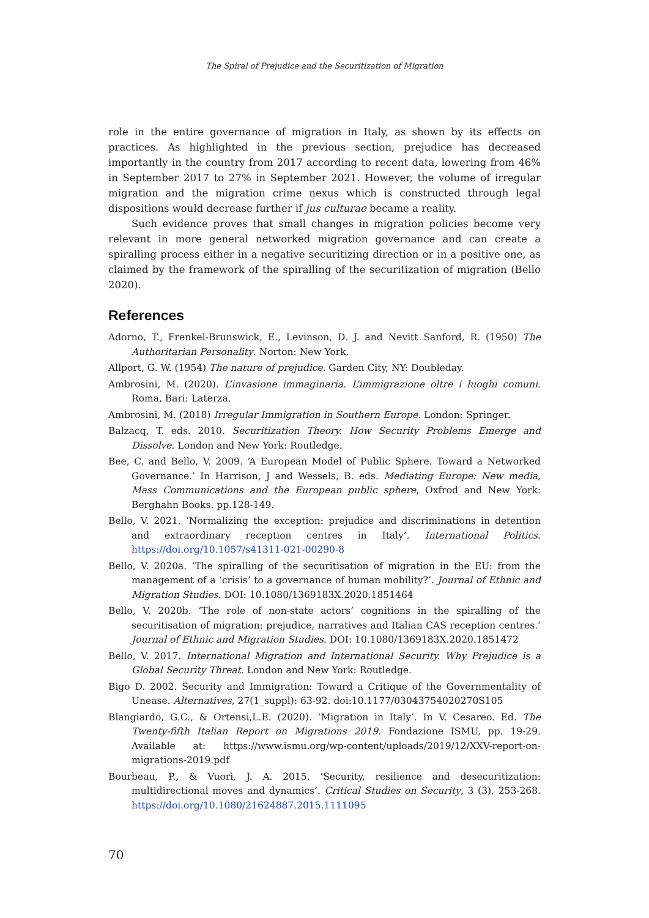The Spiral of Prejudice and the Securitization of Migration
role in the entire governance of migration in Italy, as shown by its effects on practices. As highlighted in the previous section, prejudice has decreased importantly in the country from 2017 according to recent data, lowering from 46% in September 2017 to 27% in September 2021. However, the volume of irregular migration and the migration crime nexus which is constructed through legal dispositions would decrease further if jus culturae became a reality.
Such evidence proves that small changes in migration policies become very relevant in more general networked migration governance and can create a spiralling process either in a negative securitizing direction or in a positive one, as claimed by the framework of the spiralling of the securitization of migration (Bello 2020).
References
Adorno, T., Frenkel-Brunswick, E., Levinson, D. J. and Nevitt Sanford, R. (1950) The Authoritarian Personality. Norton: New York.
Allport, G. W. (1954) The nature of prejudice. Garden City, NY: Doubleday.
Ambrosini, M. (2020). L’invasione immaginaria. L’immigrazione oltre i luoghi comuni. Roma, Bari: Laterza.
Ambrosini, M. (2018) Irregular Immigration in Southern Europe. London: Springer.
Balzacq, T. eds. 2010. Securitization Theory. How Security Problems Emerge and Dissolve. London and New York: Routledge.
Bee, C. and Bello, V. 2009. ‘A European Model of Public Sphere. Toward a Networked Governance.’ In Harrison, J and Wessels, B. eds. Mediating Europe: New media, Mass Communications and the European public sphere, Oxfrod and New York: Berghahn Books. pp.128-149.
Bello, V. 2021. ‘Normalizing the exception: prejudice and discriminations in detention and extraordinary reception centres in Italy’. International Politics. https://doi.org/10.1057/s41311-021-00290-8
Bello, V. 2020a. ‘The spiralling of the securitisation of migration in the EU: from the management of a ‘crisis’ to a governance of human mobility?’. Journal of Ethnic and Migration Studies. DOI: 10.1080/1369183X.2020.1851464
Bello, V. 2020b. ‘The role of non-state actors’ cognitions in the spiralling of the securitisation of migration: prejudice, narratives and Italian CAS reception centres.’ Journal of Ethnic and Migration Studies. DOI: 10.1080/1369183X.2020.1851472
Bello, V. 2017. International Migration and International Security. Why Prejudice is a Global Security Threat. London and New York: Routledge.
Bigo D. 2002. Security and Immigration: Toward a Critique of the Governmentality of Unease. Alternatives, 27(1_suppl): 63-92. doi:10.1177/03043754020270S105
Blangiardo, G.C., & Ortensi,L.E. (2020). ‘Migration in Italy’. In V. Cesareo. Ed. The Twenty-fifth Italian Report on Migrations 2019. Fondazione ISMU, pp. 19-29. Available at: https://www.ismu.org/wp-content/uploads/2019/12/XXV-report-on-migrations-2019.pdf
Bourbeau, P., & Vuori, J. A. 2015. ‘Security, resilience and desecuritization: multidirectional moves and dynamics’. Critical Studies on Security, 3 (3), 253-268. https://doi.org/10.1080/21624887.2015.1111095
70